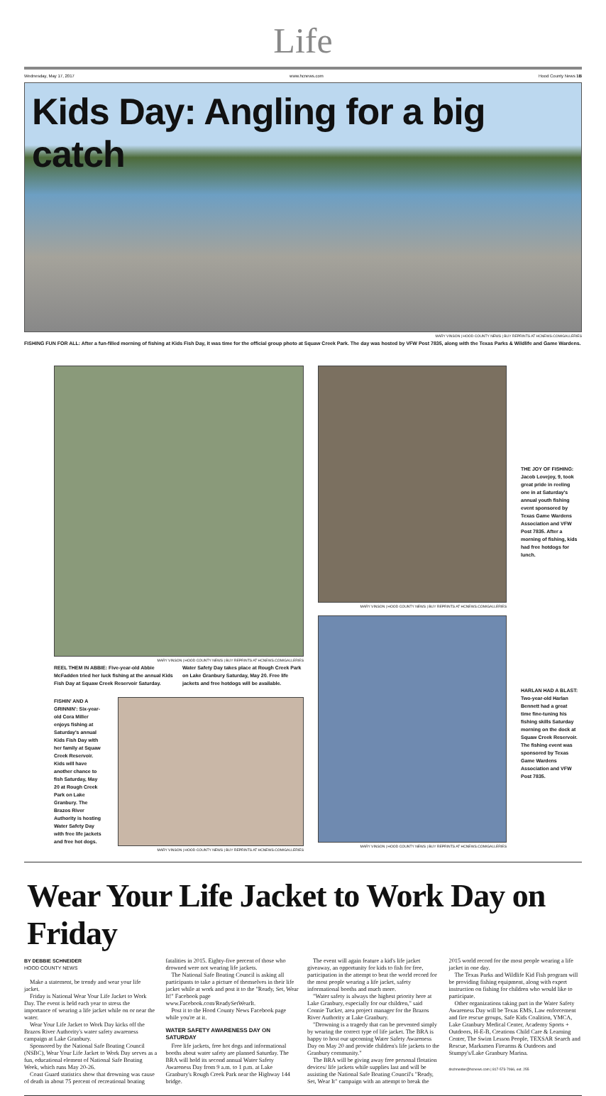Life
Wednesday, May 17, 2017 www.hcnews.com Hood County News 1B
Kids Day: Angling for a big catch
MARY VINSON | HOOD COUNTY NEWS | BUY REPRINTS AT HCNEWS.COM/GALLERIES
FISHING FUN FOR ALL: After a fun-filled morning of fishing at Kids Fish Day, it was time for the official group photo at Squaw Creek Park. The day was hosted by VFW Post 7835, along with the Texas Parks & Wildlife and Game Wardens.
MARY VINSON | HOOD COUNTY NEWS | BUY REPRINTS AT HCNEWS.COM/GALLERIES
REEL THEM IN ABBIE: Five-year-old Abbie McFadden tried her luck fishing at the annual Kids Fish Day at Squaw Creek Reservoir Saturday. Water Safety Day takes place at Rough Creek Park on Lake Granbury Saturday, May 20. Free life jackets and free hotdogs will be available.
FISHIN' AND A GRINNIN': Six-year-old Cora Miller enjoys fishing at Saturday's annual Kids Fish Day with her family at Squaw Creek Reservoir. Kids will have another chance to fish Saturday, May 20 at Rough Creek Park on Lake Granbury. The Brazos River Authority is hosting Water Safety Day with free life jackets and free hot dogs.
MARY VINSON | HOOD COUNTY NEWS | BUY REPRINTS AT HCNEWS.COM/GALLERIES
MARY VINSON | HOOD COUNTY NEWS | BUY REPRINTS AT HCNEWS.COM/GALLERIES
MARY VINSON | HOOD COUNTY NEWS | BUY REPRINTS AT HCNEWS.COM/GALLERIES
THE JOY OF FISHING: Jacob Lovejoy, 9, took great pride in reeling one in at Saturday's annual youth fishing event sponsored by Texas Game Wardens Association and VFW Post 7835. After a morning of fishing, kids had free hotdogs for lunch.
HARLAN HAD A BLAST: Two-year-old Harlan Bennett had a great time fine-tuning his fishing skills Saturday morning on the dock at Squaw Creek Reservoir. The fishing event was sponsored by Texas Game Wardens Association and VFW Post 7835.
Wear Your Life Jacket to Work Day on Friday
BY DEBBIE SCHNEIDER
HOOD COUNTY NEWS
Make a statement, be trendy and wear your life jacket.
Friday is National Wear Your Life Jacket to Work Day. The event is held each year to stress the importance of wearing a life jacket while on or near the water.
Wear Your Life Jacket to Work Day kicks off the Brazos River Authority's water safety awareness campaign at Lake Granbury.
Sponsored by the National Safe Boating Council (NSBC), Wear Your Life Jacket to Work Day serves as a fun, educational element of National Safe Boating Week, which runs May 20-26.
Coast Guard statistics show that drowning was cause of death in about 75 percent of recreational boating fatalities in 2015. Eighty-five percent of those who drowned were not wearing life jackets.
The National Safe Boating Council is asking all participants to take a picture of themselves in their life jacket while at work and post it to the "Ready, Set, Wear It!" Facebook page www.Facebook.com/ReadySetWearIt.
Post it to the Hood County News Facebook page while you're at it.
WATER SAFETY AWARENESS DAY ON SATURDAY
Free life jackets, free hot dogs and informational booths about water safety are planned Saturday. The BRA will hold its second annual Water Safety Awareness Day from 9 a.m. to 1 p.m. at Lake Granbury's Rough Creek Park near the Highway 144 bridge.
The event will again feature a kid's life jacket giveaway, an opportunity for kids to fish for free, participation in the attempt to beat the world record for the most people wearing a life jacket, safety informational booths and much more.
"Water safety is always the highest priority here at Lake Granbury, especially for our children," said Connie Tucker, area project manager for the Brazos River Authority at Lake Granbury.
"Drowning is a tragedy that can be prevented simply by wearing the correct type of life jacket. The BRA is happy to host our upcoming Water Safety Awareness Day on May 20 and provide children's life jackets to the Granbury community."
The BRA will be giving away free personal flotation devices/ life jackets while supplies last and will be assisting the National Safe Boating Council's "Ready, Set, Wear It" campaign with an attempt to break the 2015 world record for the most people wearing a life jacket in one day.
The Texas Parks and Wildlife Kid Fish program will be providing fishing equipment, along with expert instruction on fishing for children who would like to participate.
Other organizations taking part in the Water Safety Awareness Day will be Texas EMS, Law enforcement and fire rescue groups, Safe Kids Coalition, YMCA, Lake Granbury Medical Center, Academy Sports + Outdoors, H-E-B, Creations Child Care & Learning Center, The Swim Lesson People, TEXSAR Search and Rescue, Marksmen Firearms & Outdoors and Stumpy's/Lake Granbury Marina.
dschneider@hcnews.com | 817-573-7066, ext. 255